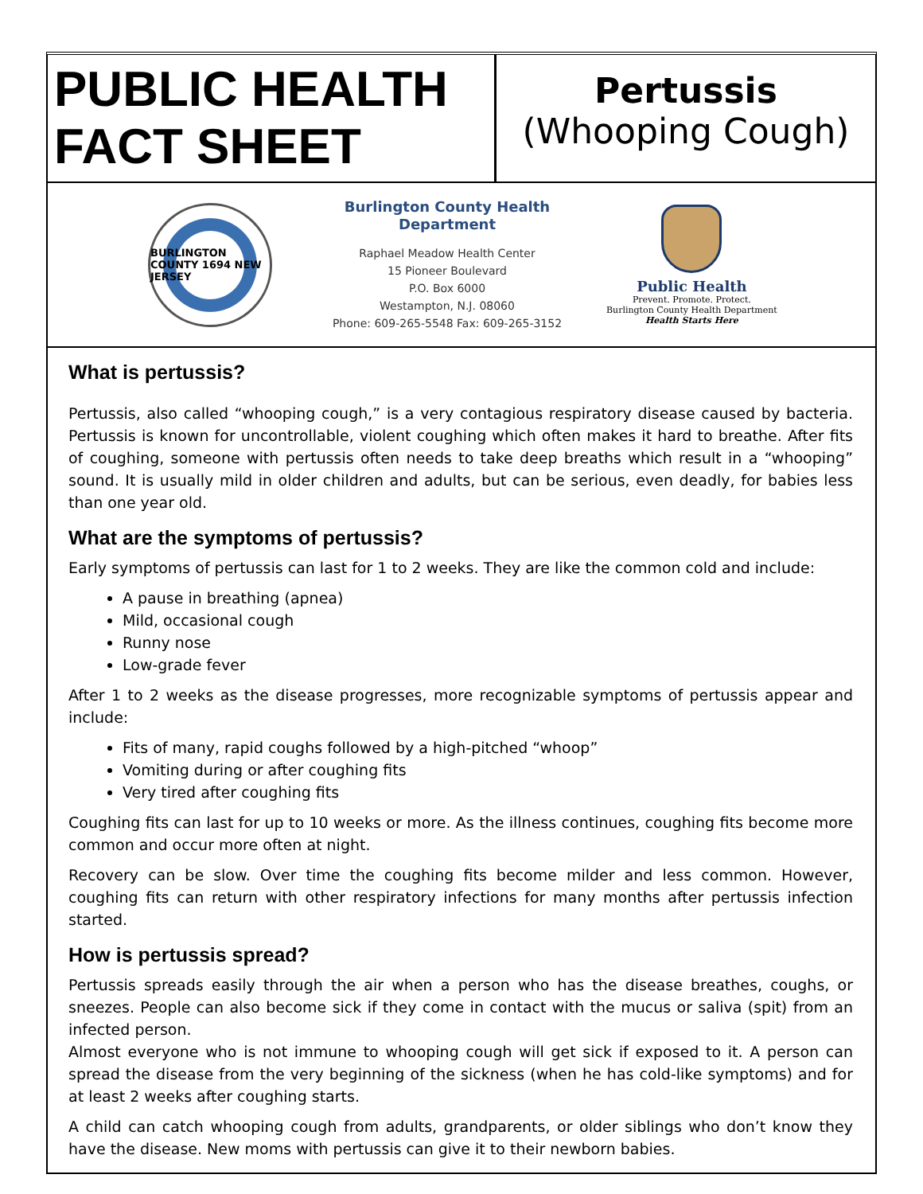| PUBLIC HEALTH FACT SHEET | Pertussis (Whooping Cough) |
BURLINGTON COUNTY 1694 NEW JERSEY
Burlington County Health Department
Raphael Meadow Health Center
15 Pioneer Boulevard
P.O. Box 6000
Westampton, N.J. 08060
Phone: 609-265-5548 Fax: 609-265-3152
Public Health
Prevent. Promote. Protect.
Burlington County Health Department
Health Starts Here
What is pertussis?
Pertussis, also called “whooping cough,” is a very contagious respiratory disease caused by bacteria. Pertussis is known for uncontrollable, violent coughing which often makes it hard to breathe. After fits of coughing, someone with pertussis often needs to take deep breaths which result in a “whooping” sound. It is usually mild in older children and adults, but can be serious, even deadly, for babies less than one year old.
What are the symptoms of pertussis?
Early symptoms of pertussis can last for 1 to 2 weeks. They are like the common cold and include:
A pause in breathing (apnea)
Mild, occasional cough
Runny nose
Low-grade fever
After 1 to 2 weeks as the disease progresses, more recognizable symptoms of pertussis appear and include:
Fits of many, rapid coughs followed by a high-pitched “whoop”
Vomiting during or after coughing fits
Very tired after coughing fits
Coughing fits can last for up to 10 weeks or more. As the illness continues, coughing fits become more common and occur more often at night.
Recovery can be slow. Over time the coughing fits become milder and less common. However, coughing fits can return with other respiratory infections for many months after pertussis infection started.
How is pertussis spread?
Pertussis spreads easily through the air when a person who has the disease breathes, coughs, or sneezes. People can also become sick if they come in contact with the mucus or saliva (spit) from an infected person.
Almost everyone who is not immune to whooping cough will get sick if exposed to it. A person can spread the disease from the very beginning of the sickness (when he has cold-like symptoms) and for at least 2 weeks after coughing starts.
A child can catch whooping cough from adults, grandparents, or older siblings who don’t know they have the disease. New moms with pertussis can give it to their newborn babies.